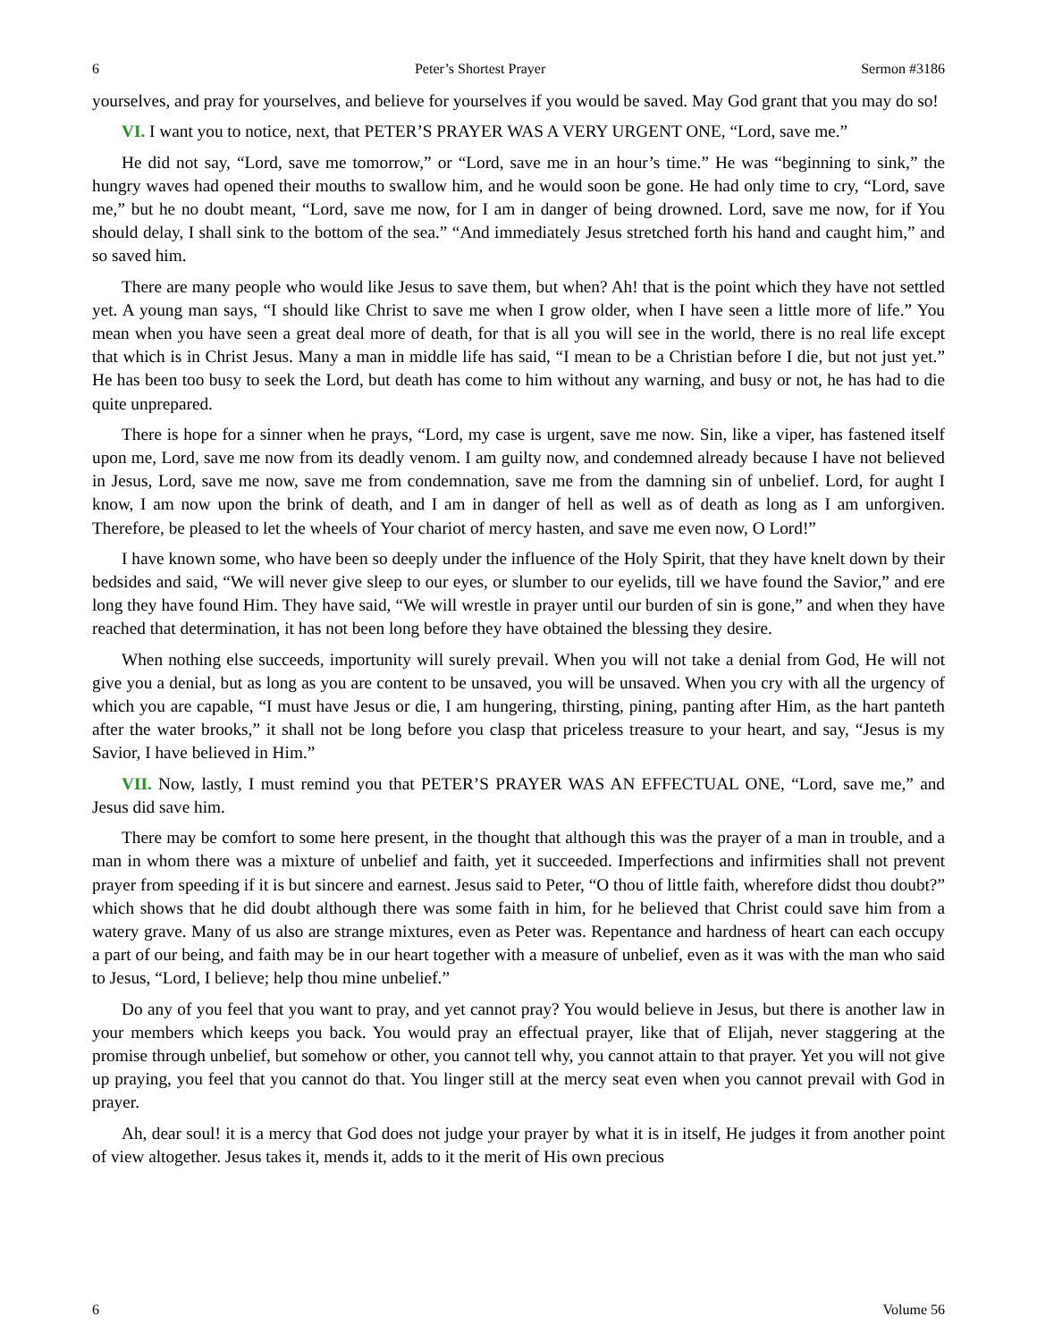6 Peter’s Shortest Prayer Sermon #3186
yourselves, and pray for yourselves, and believe for yourselves if you would be saved. May God grant that you may do so!
VI. I want you to notice, next, that PETER’S PRAYER WAS A VERY URGENT ONE, “Lord, save me.”
He did not say, “Lord, save me tomorrow,” or “Lord, save me in an hour’s time.” He was “beginning to sink,” the hungry waves had opened their mouths to swallow him, and he would soon be gone. He had only time to cry, “Lord, save me,” but he no doubt meant, “Lord, save me now, for I am in danger of being drowned. Lord, save me now, for if You should delay, I shall sink to the bottom of the sea.” “And immediately Jesus stretched forth his hand and caught him,” and so saved him.
There are many people who would like Jesus to save them, but when? Ah! that is the point which they have not settled yet. A young man says, “I should like Christ to save me when I grow older, when I have seen a little more of life.” You mean when you have seen a great deal more of death, for that is all you will see in the world, there is no real life except that which is in Christ Jesus. Many a man in middle life has said, “I mean to be a Christian before I die, but not just yet.” He has been too busy to seek the Lord, but death has come to him without any warning, and busy or not, he has had to die quite unprepared.
There is hope for a sinner when he prays, “Lord, my case is urgent, save me now. Sin, like a viper, has fastened itself upon me, Lord, save me now from its deadly venom. I am guilty now, and condemned already because I have not believed in Jesus, Lord, save me now, save me from condemnation, save me from the damning sin of unbelief. Lord, for aught I know, I am now upon the brink of death, and I am in danger of hell as well as of death as long as I am unforgiven. Therefore, be pleased to let the wheels of Your chariot of mercy hasten, and save me even now, O Lord!”
I have known some, who have been so deeply under the influence of the Holy Spirit, that they have knelt down by their bedsides and said, “We will never give sleep to our eyes, or slumber to our eyelids, till we have found the Savior,” and ere long they have found Him. They have said, “We will wrestle in prayer until our burden of sin is gone,” and when they have reached that determination, it has not been long before they have obtained the blessing they desire.
When nothing else succeeds, importunity will surely prevail. When you will not take a denial from God, He will not give you a denial, but as long as you are content to be unsaved, you will be unsaved. When you cry with all the urgency of which you are capable, “I must have Jesus or die, I am hungering, thirsting, pining, panting after Him, as the hart panteth after the water brooks,” it shall not be long before you clasp that priceless treasure to your heart, and say, “Jesus is my Savior, I have believed in Him.”
VII. Now, lastly, I must remind you that PETER’S PRAYER WAS AN EFFECTUAL ONE, “Lord, save me,” and Jesus did save him.
There may be comfort to some here present, in the thought that although this was the prayer of a man in trouble, and a man in whom there was a mixture of unbelief and faith, yet it succeeded. Imperfections and infirmities shall not prevent prayer from speeding if it is but sincere and earnest. Jesus said to Peter, “O thou of little faith, wherefore didst thou doubt?” which shows that he did doubt although there was some faith in him, for he believed that Christ could save him from a watery grave. Many of us also are strange mixtures, even as Peter was. Repentance and hardness of heart can each occupy a part of our being, and faith may be in our heart together with a measure of unbelief, even as it was with the man who said to Jesus, “Lord, I believe; help thou mine unbelief.”
Do any of you feel that you want to pray, and yet cannot pray? You would believe in Jesus, but there is another law in your members which keeps you back. You would pray an effectual prayer, like that of Elijah, never staggering at the promise through unbelief, but somehow or other, you cannot tell why, you cannot attain to that prayer. Yet you will not give up praying, you feel that you cannot do that. You linger still at the mercy seat even when you cannot prevail with God in prayer.
Ah, dear soul! it is a mercy that God does not judge your prayer by what it is in itself, He judges it from another point of view altogether. Jesus takes it, mends it, adds to it the merit of His own precious
6 Volume 56